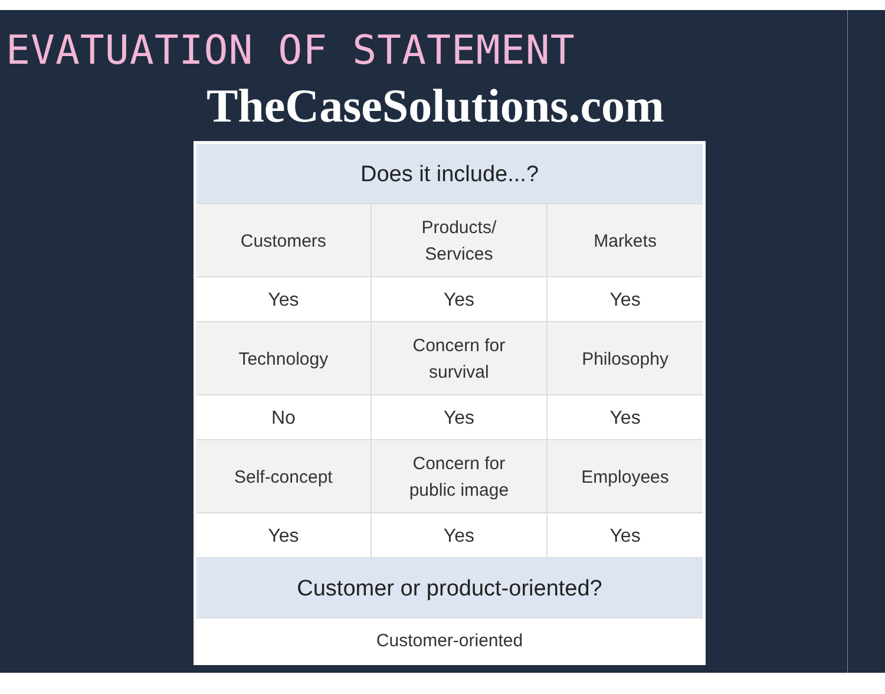EVATUATION OF STATEMENT
TheCaseSolutions.com
| Does it include...? | | |
| --- | --- | --- |
| Customers | Products/ Services | Markets |
| Yes | Yes | Yes |
| Technology | Concern for survival | Philosophy |
| No | Yes | Yes |
| Self-concept | Concern for public image | Employees |
| Yes | Yes | Yes |
| Customer or product-oriented? | | |
| Customer-oriented | | |